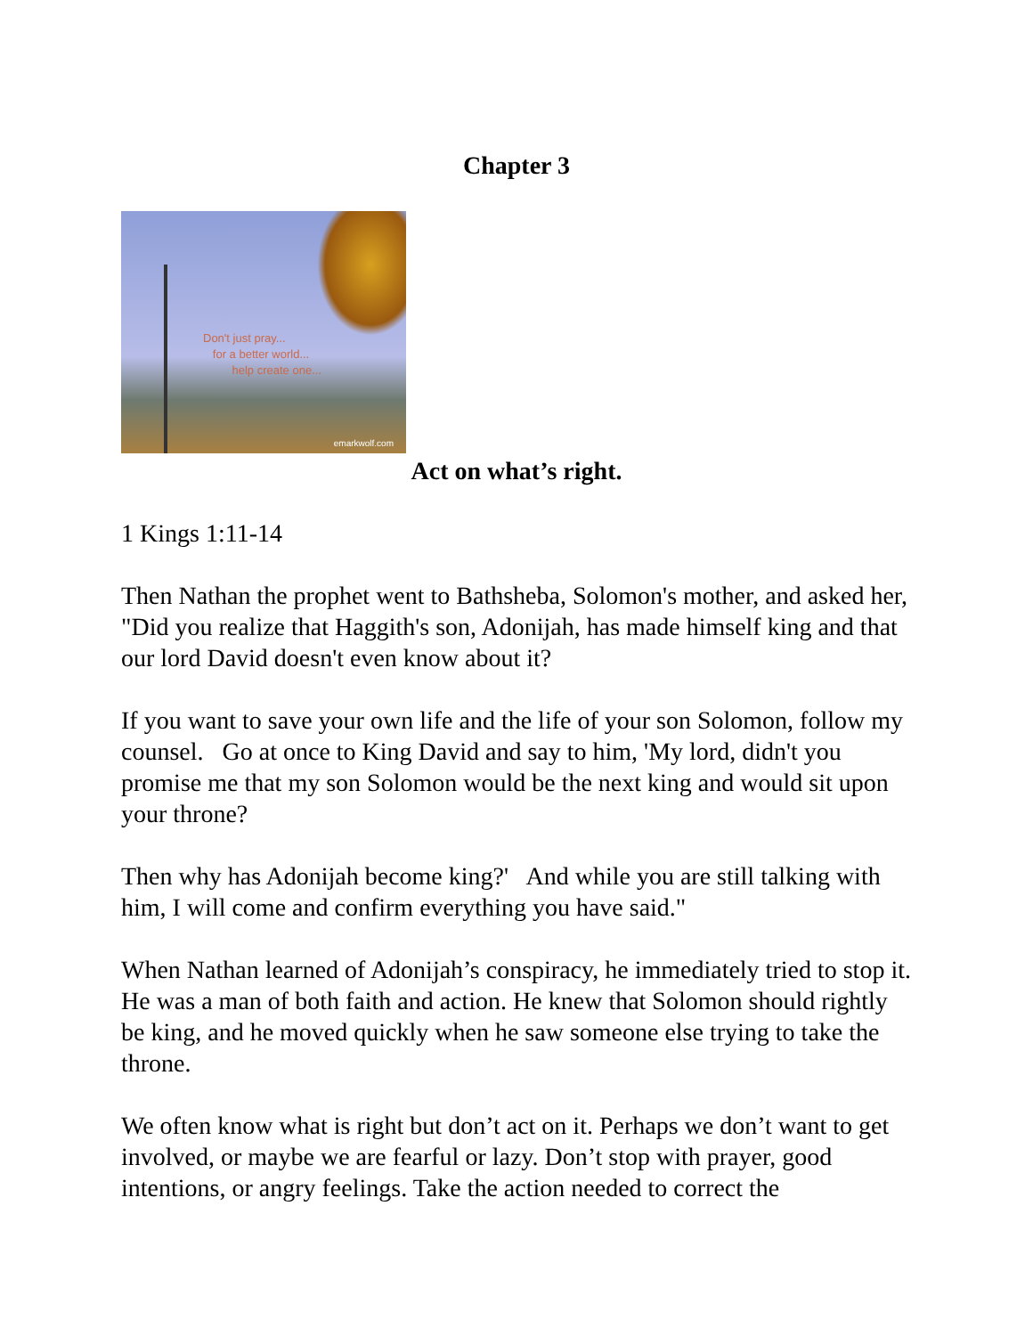Chapter 3
Don't just pray...
for a better world...
help create one...
emarkwolf.com
Act on what’s right.
1 Kings 1:11-14
Then Nathan the prophet went to Bathsheba, Solomon's mother, and asked her, "Did you realize that Haggith's son, Adonijah, has made himself king and that our lord David doesn't even know about it?
If you want to save your own life and the life of your son Solomon, follow my counsel. Go at once to King David and say to him, 'My lord, didn't you promise me that my son Solomon would be the next king and would sit upon your throne?
Then why has Adonijah become king?' And while you are still talking with him, I will come and confirm everything you have said."
When Nathan learned of Adonijah’s conspiracy, he immediately tried to stop it. He was a man of both faith and action. He knew that Solomon should rightly be king, and he moved quickly when he saw someone else trying to take the throne.
We often know what is right but don’t act on it. Perhaps we don’t want to get involved, or maybe we are fearful or lazy. Don’t stop with prayer, good intentions, or angry feelings. Take the action needed to correct the